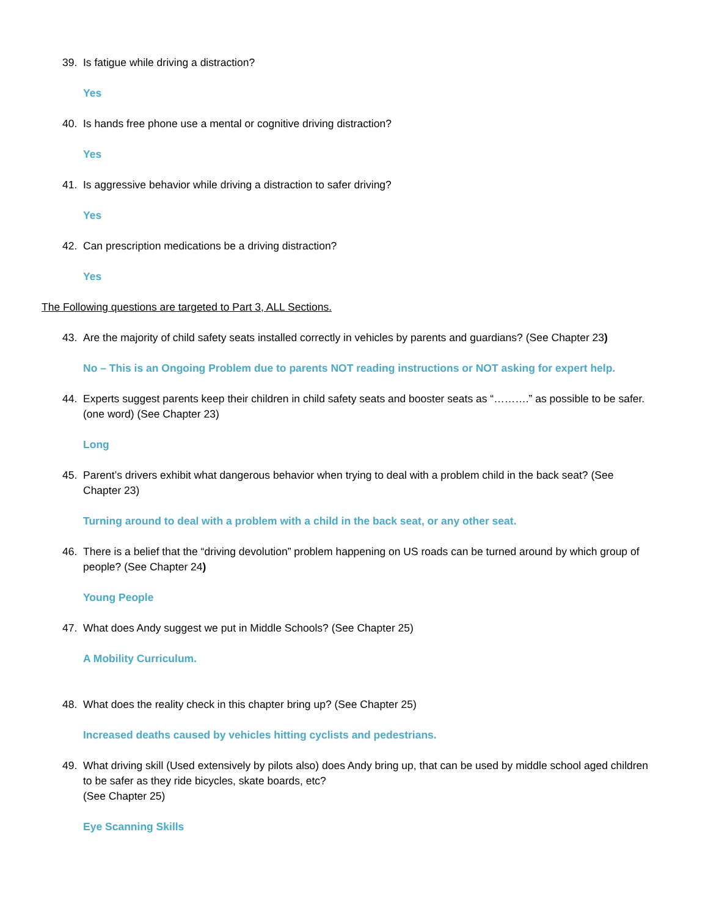39. Is fatigue while driving a distraction?
Yes
40. Is hands free phone use a mental or cognitive driving distraction?
Yes
41. Is aggressive behavior while driving a distraction to safer driving?
Yes
42. Can prescription medications be a driving distraction?
Yes
The Following questions are targeted to Part 3, ALL Sections.
43. Are the majority of child safety seats installed correctly in vehicles by parents and guardians? (See Chapter 23)
No – This is an Ongoing Problem due to parents NOT reading instructions or NOT asking for expert help.
44. Experts suggest parents keep their children in child safety seats and booster seats as “……….” as possible to be safer. (one word) (See Chapter 23)
Long
45. Parent’s drivers exhibit what dangerous behavior when trying to deal with a problem child in the back seat? (See Chapter 23)
Turning around to deal with a problem with a child in the back seat, or any other seat.
46. There is a belief that the “driving devolution” problem happening on US roads can be turned around by which group of people? (See Chapter 24)
Young People
47. What does Andy suggest we put in Middle Schools? (See Chapter 25)
A Mobility Curriculum.
48. What does the reality check in this chapter bring up? (See Chapter 25)
Increased deaths caused by vehicles hitting cyclists and pedestrians.
49. What driving skill (Used extensively by pilots also) does Andy bring up, that can be used by middle school aged children to be safer as they ride bicycles, skate boards, etc?
(See Chapter 25)
Eye Scanning Skills